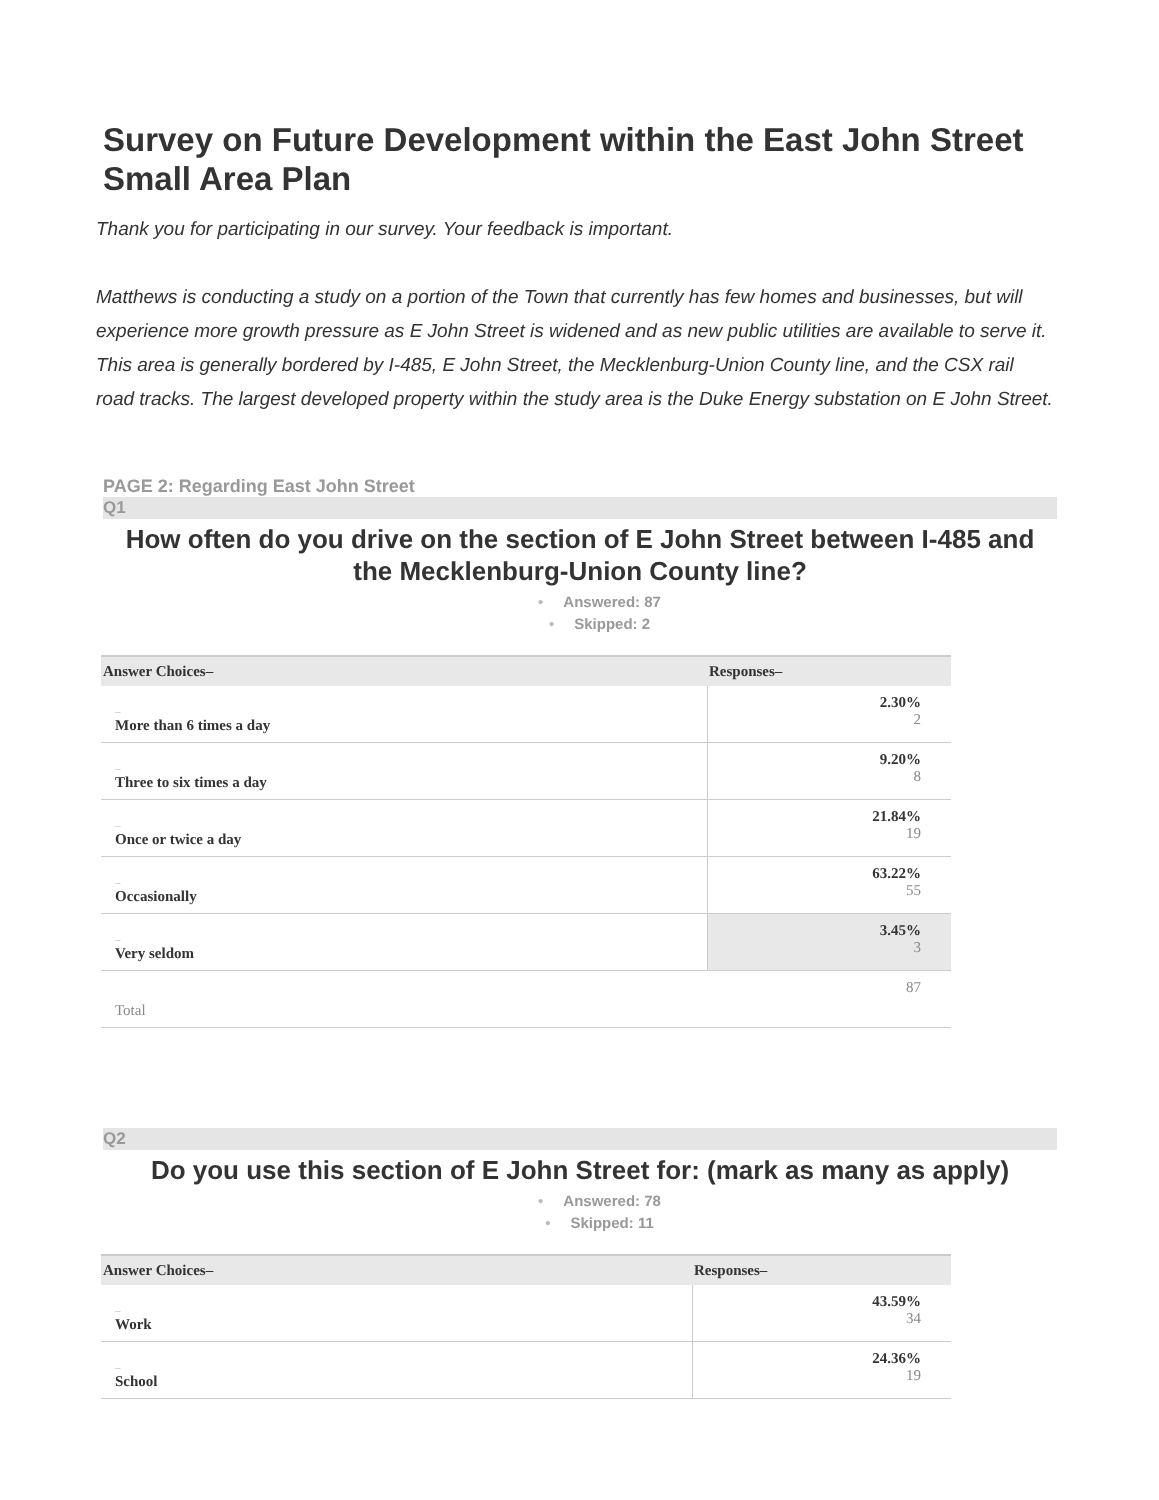Survey on Future Development within the East John Street Small Area Plan
Thank you for participating in our survey. Your feedback is important.
Matthews is conducting a study on a portion of the Town that currently has few homes and businesses, but will experience more growth pressure as E John Street is widened and as new public utilities are available to serve it. This area is generally bordered by I-485, E John Street, the Mecklenburg-Union County line, and the CSX rail road tracks. The largest developed property within the study area is the Duke Energy substation on E John Street.
PAGE 2: Regarding East John Street
Q1
How often do you drive on the section of E John Street between I-485 and the Mecklenburg-Union County line?
• Answered: 87
• Skipped: 2
| Answer Choices– | Responses– |
| --- | --- |
| – More than 6 times a day | 2.30% 2 |
| – Three to six times a day | 9.20% 8 |
| – Once or twice a day | 21.84% 19 |
| – Occasionally | 63.22% 55 |
| – Very seldom | 3.45% 3 |
| Total | 87 |
Q2
Do you use this section of E John Street for: (mark as many as apply)
• Answered: 78
• Skipped: 11
| Answer Choices– | Responses– |
| --- | --- |
| – Work | 43.59% 34 |
| – School | 24.36% 19 |